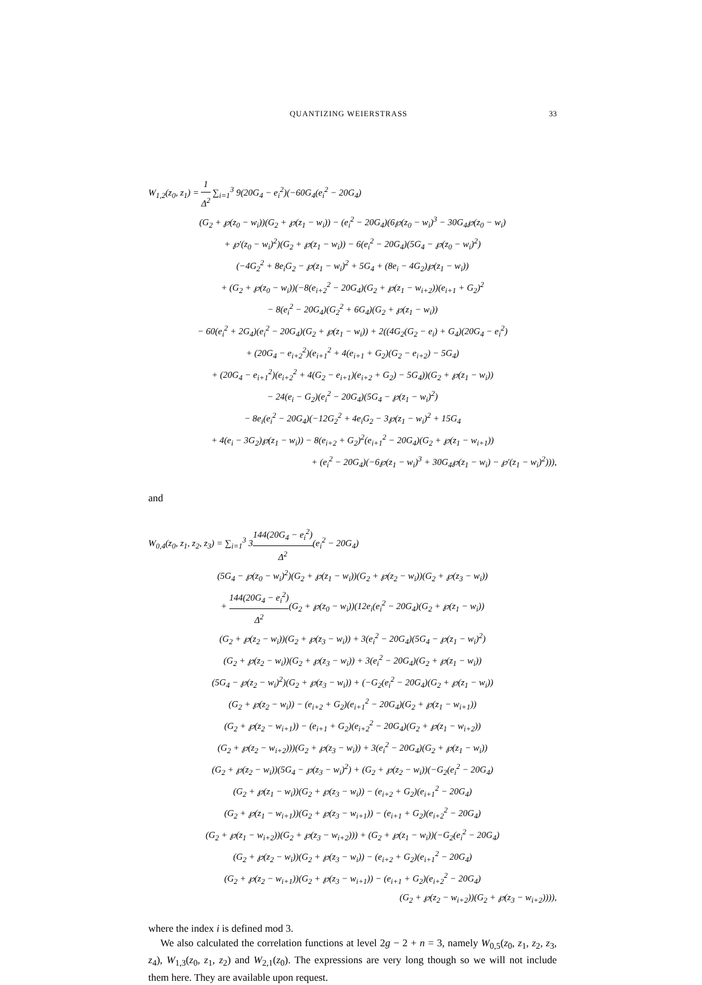QUANTIZING WEIERSTRASS 33
W<sub>1,2</sub>(z<sub>0</sub>, z<sub>1</sub>) = 1 Δ<sup>2</sup> ∑<sub>i=1</sub><sup>3</sup> 9(20G<sub>4</sub> − e<sub>i</sub><sup>2</sup>)(−60G<sub>4</sub>(e<sub>i</sub><sup>2</sup> − 20G<sub>4</sub>)
(G<sub>2</sub> + ℘(z<sub>0</sub> − w<sub>i</sub>))(G<sub>2</sub> + ℘(z<sub>1</sub> − w<sub>i</sub>)) − (e<sub>i</sub><sup>2</sup> − 20G<sub>4</sub>)(6℘(z<sub>0</sub> − w<sub>i</sub>)<sup>3</sup> − 30G<sub>4</sub>℘(z<sub>0</sub> − w<sub>i</sub>)
+ ℘′(z<sub>0</sub> − w<sub>i</sub>)<sup>2</sup>)(G<sub>2</sub> + ℘(z<sub>1</sub> − w<sub>i</sub>)) − 6(e<sub>i</sub><sup>2</sup> − 20G<sub>4</sub>)(5G<sub>4</sub> − ℘(z<sub>0</sub> − w<sub>i</sub>)<sup>2</sup>)
(−4G<sub>2</sub><sup>2</sup> + 8e<sub>i</sub>G<sub>2</sub> − ℘(z<sub>1</sub> − w<sub>i</sub>)<sup>2</sup> + 5G<sub>4</sub> + (8e<sub>i</sub> − 4G<sub>2</sub>)℘(z<sub>1</sub> − w<sub>i</sub>))
+ (G<sub>2</sub> + ℘(z<sub>0</sub> − w<sub>i</sub>))(−8(e<sub>i+2</sub><sup>2</sup> − 20G<sub>4</sub>)(G<sub>2</sub> + ℘(z<sub>1</sub> − w<sub>i+2</sub>))(e<sub>i+1</sub> + G<sub>2</sub>)<sup>2</sup>
− 8(e<sub>i</sub><sup>2</sup> − 20G<sub>4</sub>)(G<sub>2</sub><sup>2</sup> + 6G<sub>4</sub>)(G<sub>2</sub> + ℘(z<sub>1</sub> − w<sub>i</sub>))
− 60(e<sub>i</sub><sup>2</sup> + 2G<sub>4</sub>)(e<sub>i</sub><sup>2</sup> − 20G<sub>4</sub>)(G<sub>2</sub> + ℘(z<sub>1</sub> − w<sub>i</sub>)) + 2((4G<sub>2</sub>(G<sub>2</sub> − e<sub>i</sub>) + G<sub>4</sub>)(20G<sub>4</sub> − e<sub>i</sub><sup>2</sup>)
+ (20G<sub>4</sub> − e<sub>i+2</sub><sup>2</sup>)(e<sub>i+1</sub><sup>2</sup> + 4(e<sub>i+1</sub> + G<sub>2</sub>)(G<sub>2</sub> − e<sub>i+2</sub>) − 5G<sub>4</sub>)
+ (20G<sub>4</sub> − e<sub>i+1</sub><sup>2</sup>)(e<sub>i+2</sub><sup>2</sup> + 4(G<sub>2</sub> − e<sub>i+1</sub>)(e<sub>i+2</sub> + G<sub>2</sub>) − 5G<sub>4</sub>))(G<sub>2</sub> + ℘(z<sub>1</sub> − w<sub>i</sub>))
− 24(e<sub>i</sub> − G<sub>2</sub>)(e<sub>i</sub><sup>2</sup> − 20G<sub>4</sub>)(5G<sub>4</sub> − ℘(z<sub>1</sub> − w<sub>i</sub>)<sup>2</sup>)
− 8e<sub>i</sub>(e<sub>i</sub><sup>2</sup> − 20G<sub>4</sub>)(−12G<sub>2</sub><sup>2</sup> + 4e<sub>i</sub>G<sub>2</sub> − 3℘(z<sub>1</sub> − w<sub>i</sub>)<sup>2</sup> + 15G<sub>4</sub>
+ 4(e<sub>i</sub> − 3G<sub>2</sub>)℘(z<sub>1</sub> − w<sub>i</sub>)) − 8(e<sub>i+2</sub> + G<sub>2</sub>)<sup>2</sup>(e<sub>i+1</sub><sup>2</sup> − 20G<sub>4</sub>)(G<sub>2</sub> + ℘(z<sub>1</sub> − w<sub>i+1</sub>))
+ (e<sub>i</sub><sup>2</sup> − 20G<sub>4</sub>)(−6℘(z<sub>1</sub> − w<sub>i</sub>)<sup>3</sup> + 30G<sub>4</sub>℘(z<sub>1</sub> − w<sub>i</sub>) − ℘′(z<sub>1</sub> − w<sub>i</sub>)<sup>2</sup>))),
and
W<sub>0,4</sub>(z<sub>0</sub>, z<sub>1</sub>, z<sub>2</sub>, z<sub>3</sub>) = ∑<sub>i=1</sub><sup>3</sup> 3144(20G<sub>4</sub> − e<sub>i</sub><sup>2</sup>) Δ<sup>2</sup>(e<sub>i</sub><sup>2</sup> − 20G<sub>4</sub>)
(5G<sub>4</sub> − ℘(z<sub>0</sub> − w<sub>i</sub>)<sup>2</sup>)(G<sub>2</sub> + ℘(z<sub>1</sub> − w<sub>i</sub>))(G<sub>2</sub> + ℘(z<sub>2</sub> − w<sub>i</sub>))(G<sub>2</sub> + ℘(z<sub>3</sub> − w<sub>i</sub>))
+ 144(20G<sub>4</sub> − e<sub>i</sub><sup>2</sup>) Δ<sup>2</sup>(G<sub>2</sub> + ℘(z<sub>0</sub> − w<sub>i</sub>))(12e<sub>i</sub>(e<sub>i</sub><sup>2</sup> − 20G<sub>4</sub>)(G<sub>2</sub> + ℘(z<sub>1</sub> − w<sub>i</sub>))
(G<sub>2</sub> + ℘(z<sub>2</sub> − w<sub>i</sub>))(G<sub>2</sub> + ℘(z<sub>3</sub> − w<sub>i</sub>)) + 3(e<sub>i</sub><sup>2</sup> − 20G<sub>4</sub>)(5G<sub>4</sub> − ℘(z<sub>1</sub> − w<sub>i</sub>)<sup>2</sup>)
(G<sub>2</sub> + ℘(z<sub>2</sub> − w<sub>i</sub>))(G<sub>2</sub> + ℘(z<sub>3</sub> − w<sub>i</sub>)) + 3(e<sub>i</sub><sup>2</sup> − 20G<sub>4</sub>)(G<sub>2</sub> + ℘(z<sub>1</sub> − w<sub>i</sub>))
(5G<sub>4</sub> − ℘(z<sub>2</sub> − w<sub>i</sub>)<sup>2</sup>)(G<sub>2</sub> + ℘(z<sub>3</sub> − w<sub>i</sub>)) + (−G<sub>2</sub>(e<sub>i</sub><sup>2</sup> − 20G<sub>4</sub>)(G<sub>2</sub> + ℘(z<sub>1</sub> − w<sub>i</sub>))
(G<sub>2</sub> + ℘(z<sub>2</sub> − w<sub>i</sub>)) − (e<sub>i+2</sub> + G<sub>2</sub>)(e<sub>i+1</sub><sup>2</sup> − 20G<sub>4</sub>)(G<sub>2</sub> + ℘(z<sub>1</sub> − w<sub>i+1</sub>))
(G<sub>2</sub> + ℘(z<sub>2</sub> − w<sub>i+1</sub>)) − (e<sub>i+1</sub> + G<sub>2</sub>)(e<sub>i+2</sub><sup>2</sup> − 20G<sub>4</sub>)(G<sub>2</sub> + ℘(z<sub>1</sub> − w<sub>i+2</sub>))
(G<sub>2</sub> + ℘(z<sub>2</sub> − w<sub>i+2</sub>)))(G<sub>2</sub> + ℘(z<sub>3</sub> − w<sub>i</sub>)) + 3(e<sub>i</sub><sup>2</sup> − 20G<sub>4</sub>)(G<sub>2</sub> + ℘(z<sub>1</sub> − w<sub>i</sub>))
(G<sub>2</sub> + ℘(z<sub>2</sub> − w<sub>i</sub>))(5G<sub>4</sub> − ℘(z<sub>3</sub> − w<sub>i</sub>)<sup>2</sup>) + (G<sub>2</sub> + ℘(z<sub>2</sub> − w<sub>i</sub>))(−G<sub>2</sub>(e<sub>i</sub><sup>2</sup> − 20G<sub>4</sub>)
(G<sub>2</sub> + ℘(z<sub>1</sub> − w<sub>i</sub>))(G<sub>2</sub> + ℘(z<sub>3</sub> − w<sub>i</sub>)) − (e<sub>i+2</sub> + G<sub>2</sub>)(e<sub>i+1</sub><sup>2</sup> − 20G<sub>4</sub>)
(G<sub>2</sub> + ℘(z<sub>1</sub> − w<sub>i+1</sub>))(G<sub>2</sub> + ℘(z<sub>3</sub> − w<sub>i+1</sub>)) − (e<sub>i+1</sub> + G<sub>2</sub>)(e<sub>i+2</sub><sup>2</sup> − 20G<sub>4</sub>)
(G<sub>2</sub> + ℘(z<sub>1</sub> − w<sub>i+2</sub>))(G<sub>2</sub> + ℘(z<sub>3</sub> − w<sub>i+2</sub>))) + (G<sub>2</sub> + ℘(z<sub>1</sub> − w<sub>i</sub>))(−G<sub>2</sub>(e<sub>i</sub><sup>2</sup> − 20G<sub>4</sub>)
(G<sub>2</sub> + ℘(z<sub>2</sub> − w<sub>i</sub>))(G<sub>2</sub> + ℘(z<sub>3</sub> − w<sub>i</sub>)) − (e<sub>i+2</sub> + G<sub>2</sub>)(e<sub>i+1</sub><sup>2</sup> − 20G<sub>4</sub>)
(G<sub>2</sub> + ℘(z<sub>2</sub> − w<sub>i+1</sub>))(G<sub>2</sub> + ℘(z<sub>3</sub> − w<sub>i+1</sub>)) − (e<sub>i+1</sub> + G<sub>2</sub>)(e<sub>i+2</sub><sup>2</sup> − 20G<sub>4</sub>)
(G<sub>2</sub> + ℘(z<sub>2</sub> − w<sub>i+2</sub>))(G<sub>2</sub> + ℘(z<sub>3</sub> − w<sub>i+2</sub>)))),
where the index i is defined mod 3.
We also calculated the correlation functions at level 2g − 2 + n = 3, namely W<sub>0,5</sub>(z<sub>0</sub>, z<sub>1</sub>, z<sub>2</sub>, z<sub>3</sub>, z<sub>4</sub>), W<sub>1,3</sub>(z<sub>0</sub>, z<sub>1</sub>, z<sub>2</sub>) and W<sub>2,1</sub>(z<sub>0</sub>). The expressions are very long though so we will not include them here. They are available upon request.